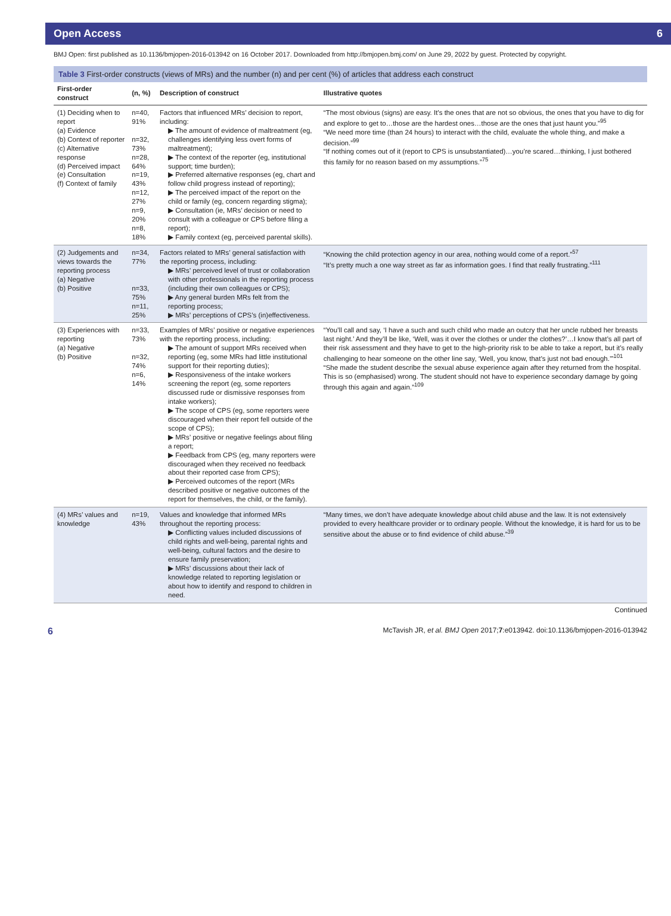Open Access 6
BMJ Open: first published as 10.1136/bmjopen-2016-013942 on 16 October 2017. Downloaded from http://bmjopen.bmj.com/ on June 29, 2022 by guest. Protected by copyright.
Table 3 First-order constructs (views of MRs) and the number (n) and per cent (%) of articles that address each construct
| First-order construct | (n, %) | Description of construct | Illustrative quotes |
| --- | --- | --- | --- |
| (1) Deciding when to report (a) Evidence (b) Context of reporter (c) Alternative response (d) Perceived impact (e) Consultation (f) Context of family | n=40, 91% n=32, 73% n=28, 64% n=19, 43% n=12, 27% n=9, 20% n=8, 18% | Factors that influenced MRs’ decision to report, including: ▶ The amount of evidence of maltreatment (eg, challenges identifying less overt forms of maltreatment); ▶ The context of the reporter (eg, institutional support; time burden); ▶ Preferred alternative responses (eg, chart and follow child progress instead of reporting); ▶ The perceived impact of the report on the child or family (eg, concern regarding stigma); ▶ Consultation (ie, MRs’ decision or need to consult with a colleague or CPS before filing a report); ▶ Family context (eg, perceived parental skills). | “The most obvious (signs) are easy. It’s the ones that are not so obvious, the ones that you have to dig for and explore to get to…those are the hardest ones…those are the ones that just haunt you.”<sup>95</sup> “We need more time (than 24 hours) to interact with the child, evaluate the whole thing, and make a decision.”<sup>99</sup> “If nothing comes out of it (report to CPS is unsubstantiated)…you’re scared…thinking, I just bothered this family for no reason based on my assumptions.”<sup>75</sup> |
| (2) Judgements and views towards the reporting process (a) Negative (b) Positive | n=34, 77% n=33, 75% n=11, 25% | Factors related to MRs’ general satisfaction with the reporting process, including: ▶ MRs’ perceived level of trust or collaboration with other professionals in the reporting process (including their own colleagues or CPS); ▶ Any general burden MRs felt from the reporting process; ▶ MRs’ perceptions of CPS’s (in)effectiveness. | “Knowing the child protection agency in our area, nothing would come of a report.”<sup>57</sup> “It’s pretty much a one way street as far as information goes. I find that really frustrating.”<sup>111</sup> |
| (3) Experiences with reporting (a) Negative (b) Positive | n=33, 73% n=32, 74% n=6, 14% | Examples of MRs’ positive or negative experiences with the reporting process, including: ▶ The amount of support MRs received when reporting (eg, some MRs had little institutional support for their reporting duties); ▶ Responsiveness of the intake workers screening the report (eg, some reporters discussed rude or dismissive responses from intake workers); ▶ The scope of CPS (eg, some reporters were discouraged when their report fell outside of the scope of CPS); ▶ MRs’ positive or negative feelings about filing a report; ▶ Feedback from CPS (eg, many reporters were discouraged when they received no feedback about their reported case from CPS); ▶ Perceived outcomes of the report (MRs described positive or negative outcomes of the report for themselves, the child, or the family). | “You’ll call and say, ‘I have a such and such child who made an outcry that her uncle rubbed her breasts last night.’ And they’ll be like, ‘Well, was it over the clothes or under the clothes?’…I know that’s all part of their risk assessment and they have to get to the high-priority risk to be able to take a report, but it’s really challenging to hear someone on the other line say, ‘Well, you know, that’s just not bad enough.’”<sup>101</sup> “She made the student describe the sexual abuse experience again after they returned from the hospital. This is so (emphasised) wrong. The student should not have to experience secondary damage by going through this again and again.”<sup>109</sup> |
| (4) MRs’ values and knowledge | n=19, 43% | Values and knowledge that informed MRs throughout the reporting process: ▶ Conflicting values included discussions of child rights and well-being, parental rights and well-being, cultural factors and the desire to ensure family preservation; ▶ MRs’ discussions about their lack of knowledge related to reporting legislation or about how to identify and respond to children in need. | “Many times, we don’t have adequate knowledge about child abuse and the law. It is not extensively provided to every healthcare provider or to ordinary people. Without the knowledge, it is hard for us to be sensitive about the abuse or to find evidence of child abuse.”<sup>39</sup> |
Continued
6 McTavish JR, et al. BMJ Open 2017;7:e013942. doi:10.1136/bmjopen-2016-013942